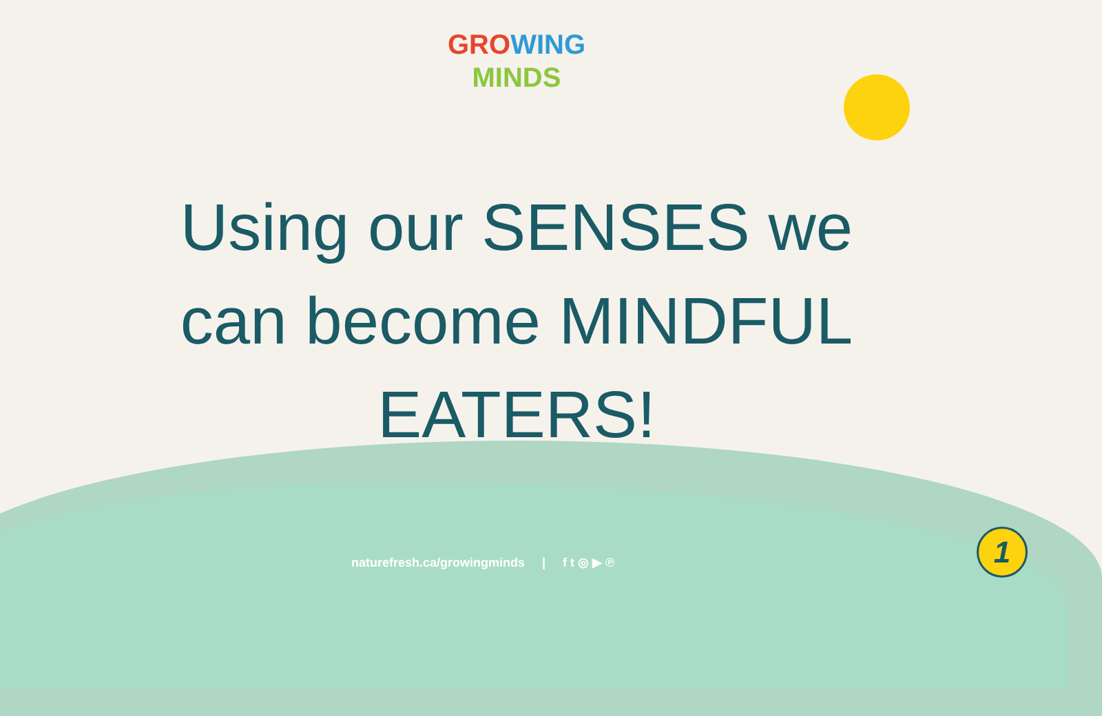GRO WING
MINDS
Using our SENSES we
can become MINDFUL
EATERS!
naturefresh.ca/growingminds | f t ◎ ▶ ℗
1